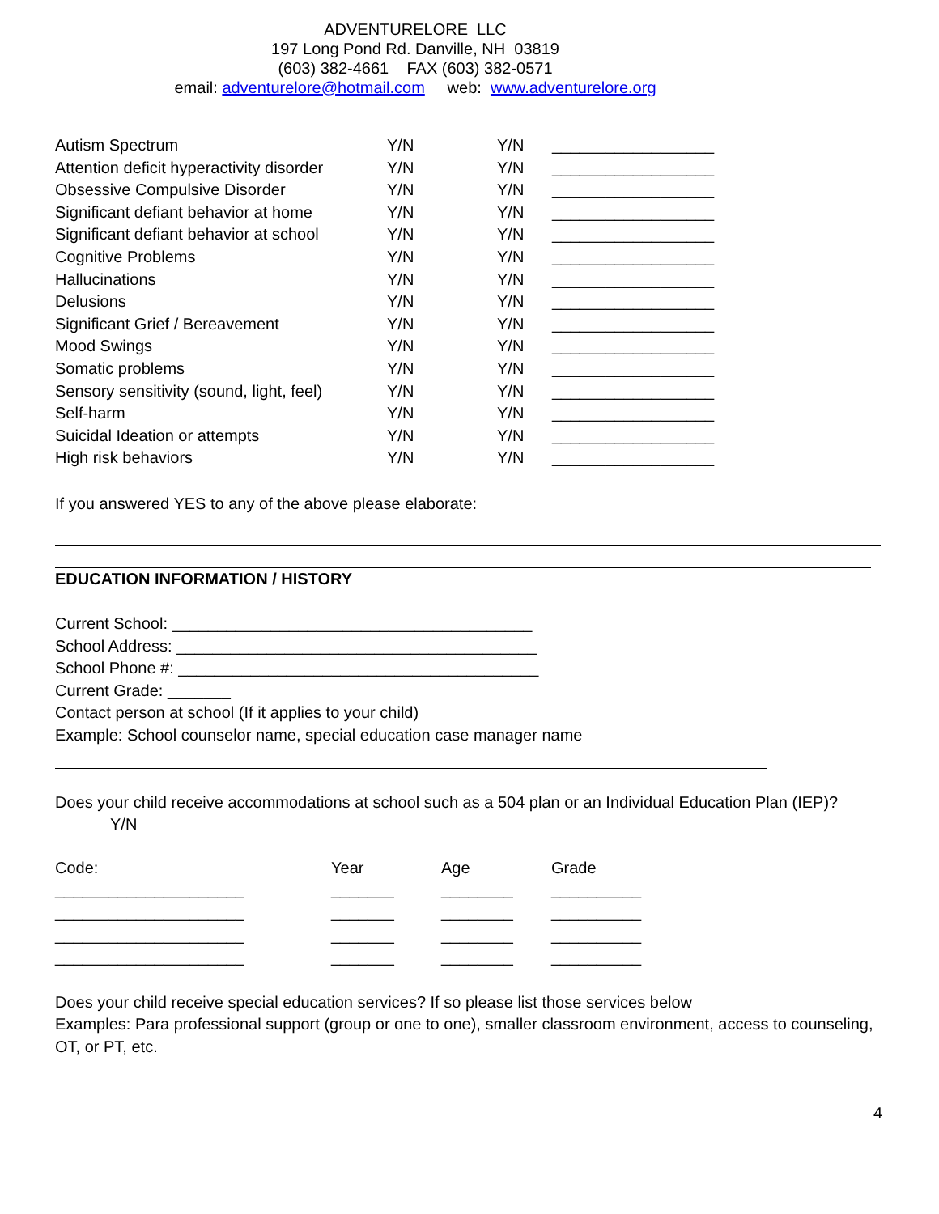ADVENTURELORE LLC
197 Long Pond Rd. Danville, NH 03819
(603) 382-4661 FAX (603) 382-0571
email: adventurelore@hotmail.com web: www.adventurelore.org
| Autism Spectrum | Y/N | Y/N | __________________ |
| Attention deficit hyperactivity disorder | Y/N | Y/N | __________________ |
| Obsessive Compulsive Disorder | Y/N | Y/N | __________________ |
| Significant defiant behavior at home | Y/N | Y/N | __________________ |
| Significant defiant behavior at school | Y/N | Y/N | __________________ |
| Cognitive Problems | Y/N | Y/N | __________________ |
| Hallucinations | Y/N | Y/N | __________________ |
| Delusions | Y/N | Y/N | __________________ |
| Significant Grief / Bereavement | Y/N | Y/N | __________________ |
| Mood Swings | Y/N | Y/N | __________________ |
| Somatic problems | Y/N | Y/N | __________________ |
| Sensory sensitivity (sound, light, feel) | Y/N | Y/N | __________________ |
| Self-harm | Y/N | Y/N | __________________ |
| Suicidal Ideation or attempts | Y/N | Y/N | __________________ |
| High risk behaviors | Y/N | Y/N | __________________ |
If you answered YES to any of the above please elaborate:
EDUCATION INFORMATION / HISTORY
Current School: ________________________________________
School Address: ________________________________________
School Phone #: ________________________________________
Current Grade: _______
Contact person at school (If it applies to your child)
Example: School counselor name, special education case manager name
Does your child receive accommodations at school such as a 504 plan or an Individual Education Plan (IEP)?
Y/N
| Code: | Year | Age | Grade |
| _____________________ | _______ | ________ | __________ |
| _____________________ | _______ | ________ | __________ |
| _____________________ | _______ | ________ | __________ |
| _____________________ | _______ | ________ | __________ |
Does your child receive special education services? If so please list those services below
Examples: Para professional support (group or one to one), smaller classroom environment, access to counseling, OT, or PT, etc.
4